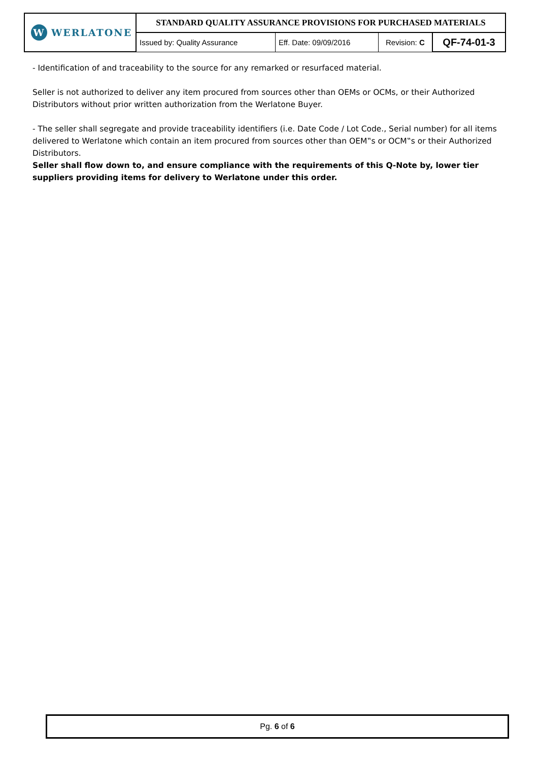| W WERLATONE | STANDARD QUALITY ASSURANCE PROVISIONS FOR PURCHASED MATERIALS | | | |
| | Issued by: Quality Assurance | Eff. Date: 09/09/2016 | Revision: C | QF-74-01-3 |
- Identification of and traceability to the source for any remarked or resurfaced material.
Seller is not authorized to deliver any item procured from sources other than OEMs or OCMs, or their Authorized Distributors without prior written authorization from the Werlatone Buyer.
- The seller shall segregate and provide traceability identifiers (i.e. Date Code / Lot Code., Serial number) for all items delivered to Werlatone which contain an item procured from sources other than OEM‟s or OCM‟s or their Authorized Distributors.
Seller shall flow down to, and ensure compliance with the requirements of this Q-Note by, lower tier suppliers providing items for delivery to Werlatone under this order.
Pg. 6 of 6